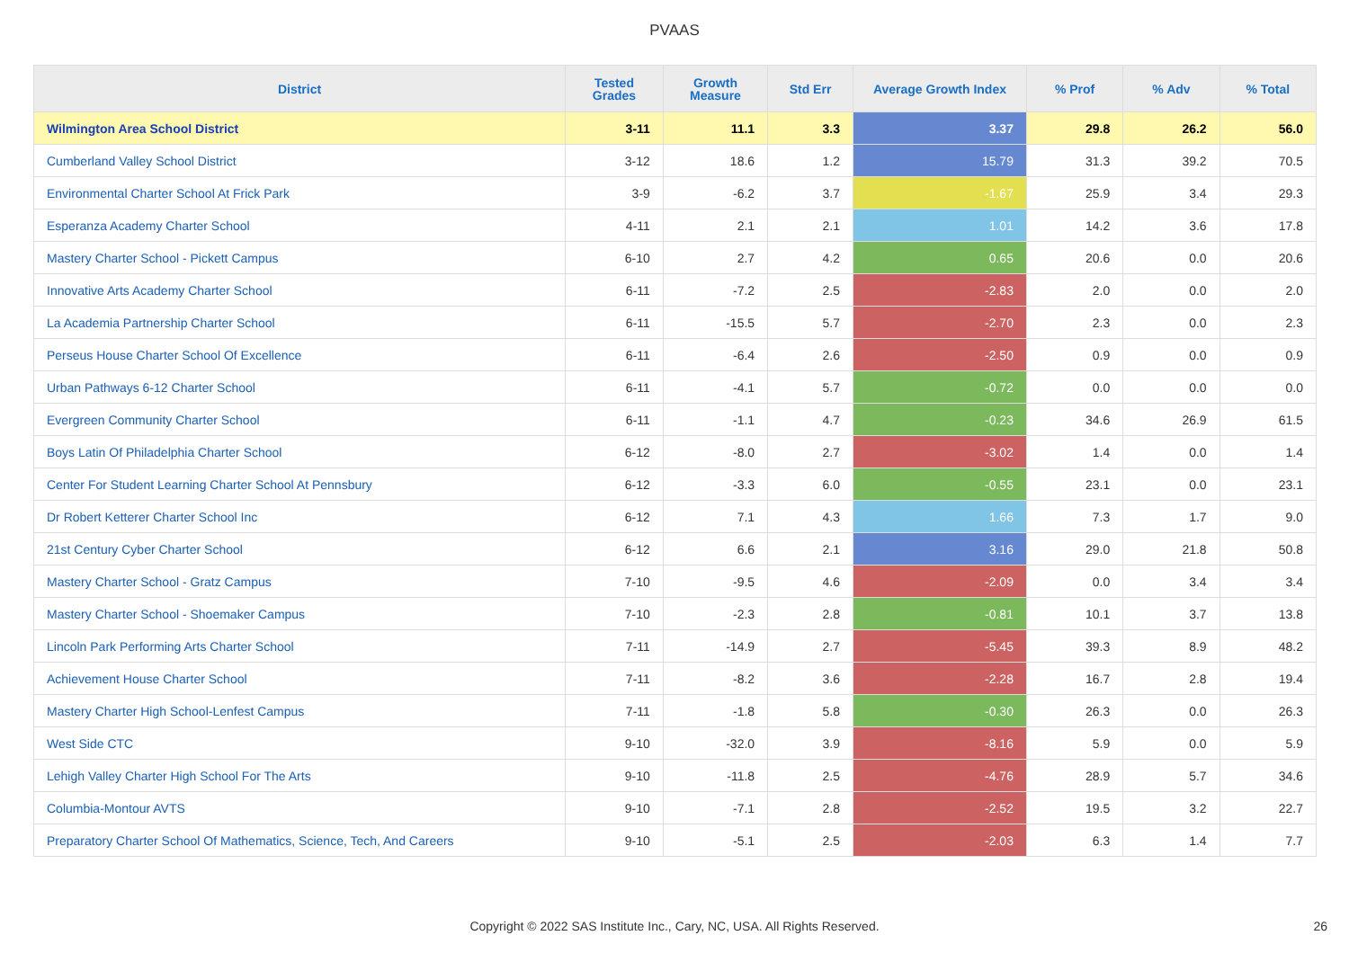PVAAS
| District | Tested Grades | Growth Measure | Std Err | Average Growth Index | % Prof | % Adv | % Total |
| --- | --- | --- | --- | --- | --- | --- | --- |
| Wilmington Area School District | 3-11 | 11.1 | 3.3 | 3.37 | 29.8 | 26.2 | 56.0 |
| Cumberland Valley School District | 3-12 | 18.6 | 1.2 | 15.79 | 31.3 | 39.2 | 70.5 |
| Environmental Charter School At Frick Park | 3-9 | -6.2 | 3.7 | -1.67 | 25.9 | 3.4 | 29.3 |
| Esperanza Academy Charter School | 4-11 | 2.1 | 2.1 | 1.01 | 14.2 | 3.6 | 17.8 |
| Mastery Charter School - Pickett Campus | 6-10 | 2.7 | 4.2 | 0.65 | 20.6 | 0.0 | 20.6 |
| Innovative Arts Academy Charter School | 6-11 | -7.2 | 2.5 | -2.83 | 2.0 | 0.0 | 2.0 |
| La Academia Partnership Charter School | 6-11 | -15.5 | 5.7 | -2.70 | 2.3 | 0.0 | 2.3 |
| Perseus House Charter School Of Excellence | 6-11 | -6.4 | 2.6 | -2.50 | 0.9 | 0.0 | 0.9 |
| Urban Pathways 6-12 Charter School | 6-11 | -4.1 | 5.7 | -0.72 | 0.0 | 0.0 | 0.0 |
| Evergreen Community Charter School | 6-11 | -1.1 | 4.7 | -0.23 | 34.6 | 26.9 | 61.5 |
| Boys Latin Of Philadelphia Charter School | 6-12 | -8.0 | 2.7 | -3.02 | 1.4 | 0.0 | 1.4 |
| Center For Student Learning Charter School At Pennsbury | 6-12 | -3.3 | 6.0 | -0.55 | 23.1 | 0.0 | 23.1 |
| Dr Robert Ketterer Charter School Inc | 6-12 | 7.1 | 4.3 | 1.66 | 7.3 | 1.7 | 9.0 |
| 21st Century Cyber Charter School | 6-12 | 6.6 | 2.1 | 3.16 | 29.0 | 21.8 | 50.8 |
| Mastery Charter School - Gratz Campus | 7-10 | -9.5 | 4.6 | -2.09 | 0.0 | 3.4 | 3.4 |
| Mastery Charter School - Shoemaker Campus | 7-10 | -2.3 | 2.8 | -0.81 | 10.1 | 3.7 | 13.8 |
| Lincoln Park Performing Arts Charter School | 7-11 | -14.9 | 2.7 | -5.45 | 39.3 | 8.9 | 48.2 |
| Achievement House Charter School | 7-11 | -8.2 | 3.6 | -2.28 | 16.7 | 2.8 | 19.4 |
| Mastery Charter High School-Lenfest Campus | 7-11 | -1.8 | 5.8 | -0.30 | 26.3 | 0.0 | 26.3 |
| West Side CTC | 9-10 | -32.0 | 3.9 | -8.16 | 5.9 | 0.0 | 5.9 |
| Lehigh Valley Charter High School For The Arts | 9-10 | -11.8 | 2.5 | -4.76 | 28.9 | 5.7 | 34.6 |
| Columbia-Montour AVTS | 9-10 | -7.1 | 2.8 | -2.52 | 19.5 | 3.2 | 22.7 |
| Preparatory Charter School Of Mathematics, Science, Tech, And Careers | 9-10 | -5.1 | 2.5 | -2.03 | 6.3 | 1.4 | 7.7 |
Copyright © 2022 SAS Institute Inc., Cary, NC, USA. All Rights Reserved. 26